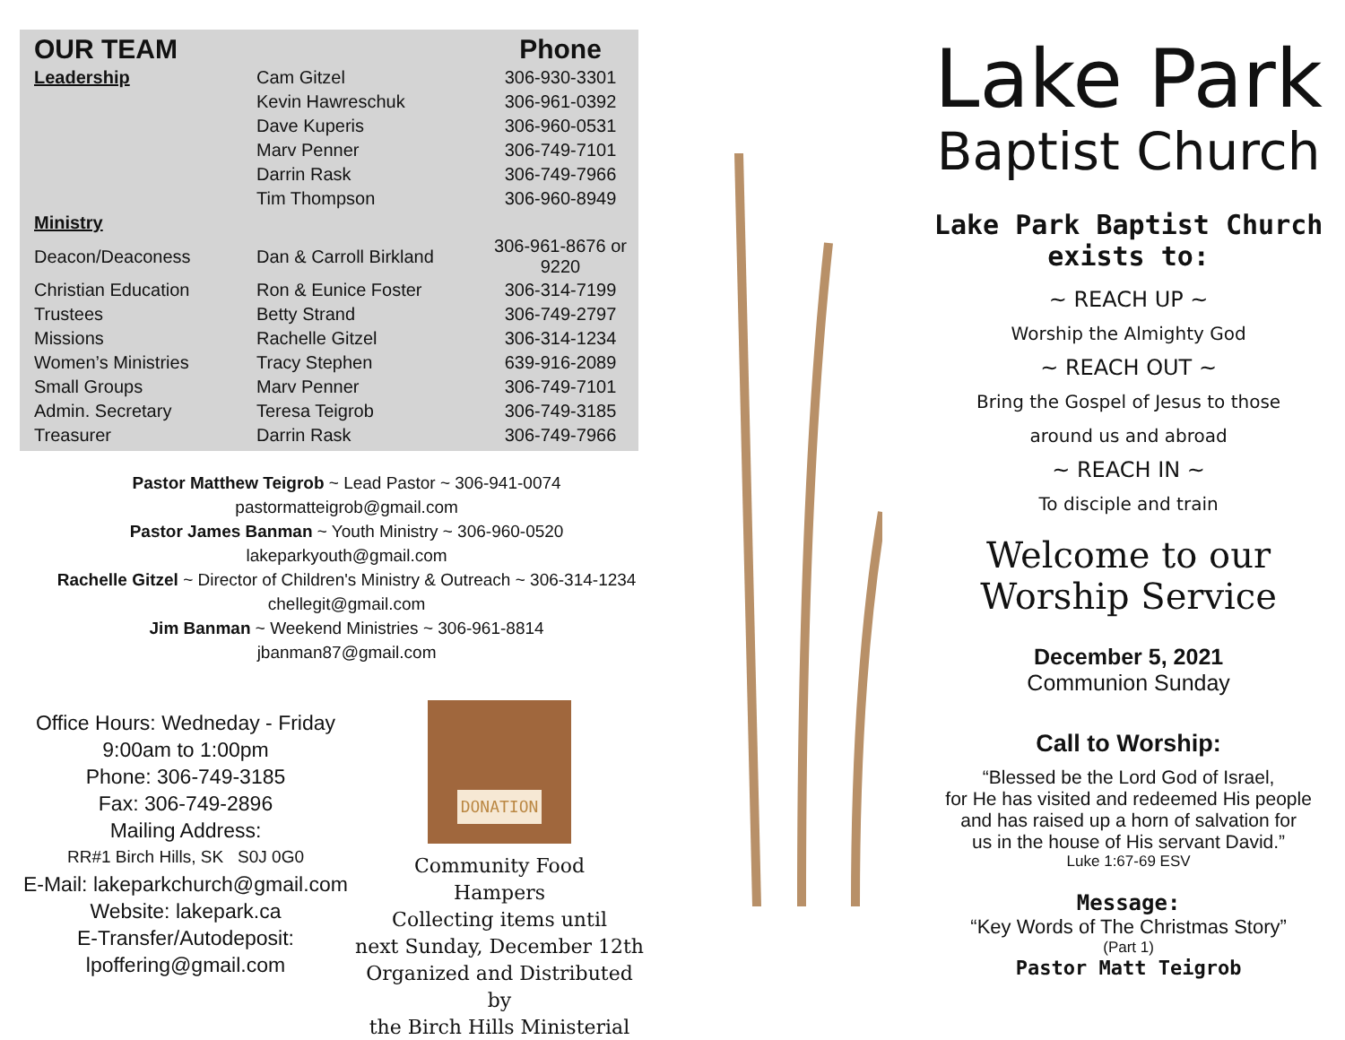| OUR TEAM | | Phone |
| --- | --- | --- |
| Leadership | Cam Gitzel | 306-930-3301 |
| | Kevin Hawreschuk | 306-961-0392 |
| | Dave Kuperis | 306-960-0531 |
| | Marv Penner | 306-749-7101 |
| | Darrin Rask | 306-749-7966 |
| | Tim Thompson | 306-960-8949 |
| Ministry | | |
| Deacon/Deaconess | Dan & Carroll Birkland | 306-961-8676 or 9220 |
| Christian Education | Ron & Eunice Foster | 306-314-7199 |
| Trustees | Betty Strand | 306-749-2797 |
| Missions | Rachelle Gitzel | 306-314-1234 |
| Women’s Ministries | Tracy Stephen | 639-916-2089 |
| Small Groups | Marv Penner | 306-749-7101 |
| Admin. Secretary | Teresa Teigrob | 306-749-3185 |
| Treasurer | Darrin Rask | 306-749-7966 |
Pastor Matthew Teigrob ~ Lead Pastor ~ 306-941-0074
pastormatteigrob@gmail.com
Pastor James Banman ~ Youth Ministry ~ 306-960-0520
lakeparkyouth@gmail.com
Rachelle Gitzel ~ Director of Children's Ministry & Outreach ~ 306-314-1234
chellegit@gmail.com
Jim Banman ~ Weekend Ministries ~ 306-961-8814
jbanman87@gmail.com
Office Hours: Wedneday - Friday
9:00am to 1:00pm
Phone: 306-749-3185
Fax: 306-749-2896
Mailing Address:
RR#1 Birch Hills, SK S0J 0G0
E-Mail: lakeparkchurch@gmail.com
Website: lakepark.ca
E-Transfer/Autodeposit:
lpoffering@gmail.com
DONATION
Community Food
Hampers
Collecting items until
next Sunday, December 12th
Organized and Distributed by
the Birch Hills Ministerial
Lake Park
Baptist Church
Lake Park Baptist Church
exists to:
~ REACH UP ~
Worship the Almighty God
~ REACH OUT ~
Bring the Gospel of Jesus to those
around us and abroad
~ REACH IN ~
To disciple and train
Welcome to our
Worship Service
December 5, 2021
Communion Sunday
Call to Worship:
“Blessed be the Lord God of Israel,
for He has visited and redeemed His people
and has raised up a horn of salvation for
us in the house of His servant David.”
Luke 1:67-69 ESV
Message:
“Key Words of The Christmas Story”
(Part 1)
Pastor Matt Teigrob